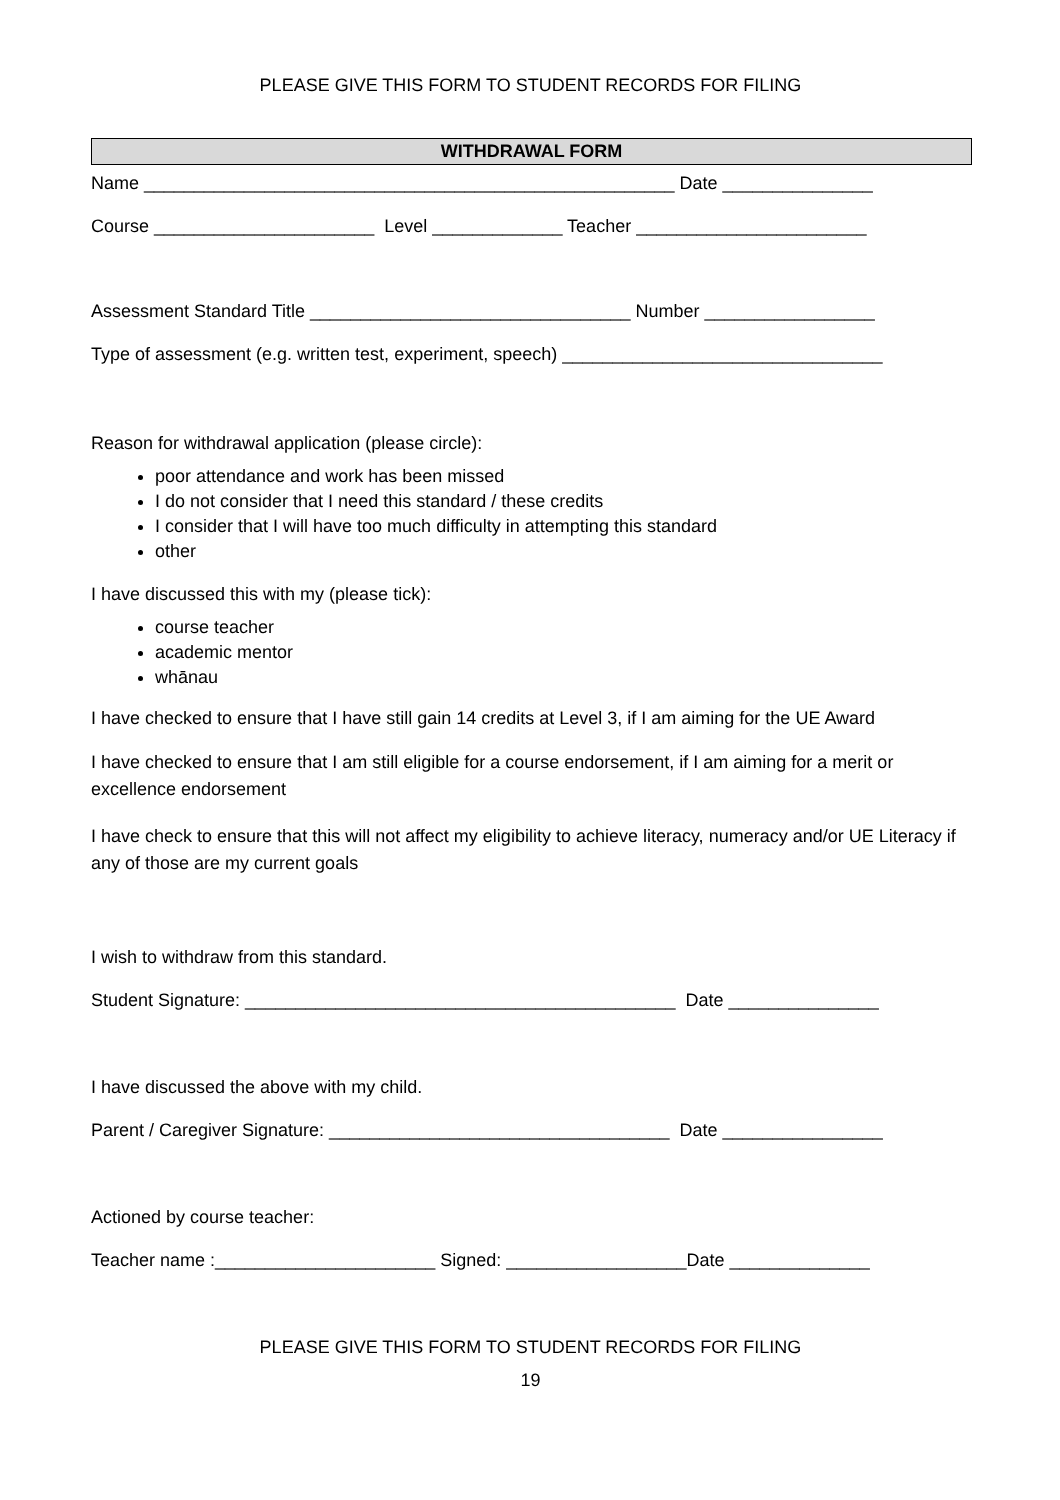PLEASE GIVE THIS FORM TO STUDENT RECORDS FOR FILING
WITHDRAWAL FORM
Name _____________________________________________________ Date _______________
Course ______________________ Level _____________ Teacher _______________________
Assessment Standard Title ________________________________ Number _________________
Type of assessment (e.g. written test, experiment, speech) ________________________________
Reason for withdrawal application (please circle):
poor attendance and work has been missed
I do not consider that I need this standard / these credits
I consider that I will have too much difficulty in attempting this standard
other
I have discussed this with my (please tick):
course teacher
academic mentor
whānau
I have checked to ensure that I have still gain 14 credits at Level 3, if I am aiming for the UE Award
I have checked to ensure that I am still eligible for a course endorsement, if I am aiming for a merit or excellence endorsement
I have check to ensure that this will not affect my eligibility to achieve literacy, numeracy and/or UE Literacy if any of those are my current goals
I wish to withdraw from this standard.
Student Signature: ___________________________________________ Date _______________
I have discussed the above with my child.
Parent / Caregiver Signature: __________________________________ Date ________________
Actioned by course teacher:
Teacher name :______________________ Signed: __________________Date ______________
PLEASE GIVE THIS FORM TO STUDENT RECORDS FOR FILING
19